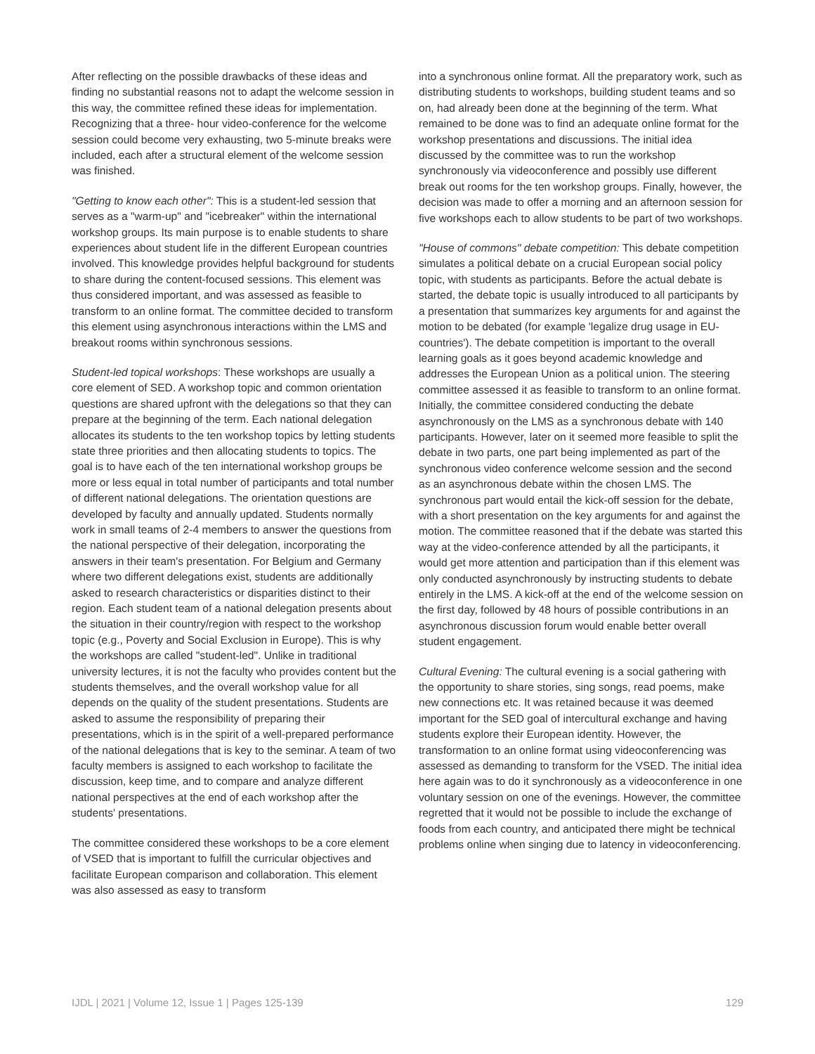After reflecting on the possible drawbacks of these ideas and finding no substantial reasons not to adapt the welcome session in this way, the committee refined these ideas for implementation. Recognizing that a three- hour video-conference for the welcome session could become very exhausting, two 5-minute breaks were included, each after a structural element of the welcome session was finished.
"Getting to know each other": This is a student-led session that serves as a "warm-up" and "icebreaker" within the international workshop groups. Its main purpose is to enable students to share experiences about student life in the different European countries involved. This knowledge provides helpful background for students to share during the content-focused sessions. This element was thus considered important, and was assessed as feasible to transform to an online format. The committee decided to transform this element using asynchronous interactions within the LMS and breakout rooms within synchronous sessions.
Student-led topical workshops: These workshops are usually a core element of SED. A workshop topic and common orientation questions are shared upfront with the delegations so that they can prepare at the beginning of the term. Each national delegation allocates its students to the ten workshop topics by letting students state three priorities and then allocating students to topics. The goal is to have each of the ten international workshop groups be more or less equal in total number of participants and total number of different national delegations. The orientation questions are developed by faculty and annually updated. Students normally work in small teams of 2-4 members to answer the questions from the national perspective of their delegation, incorporating the answers in their team's presentation. For Belgium and Germany where two different delegations exist, students are additionally asked to research characteristics or disparities distinct to their region. Each student team of a national delegation presents about the situation in their country/region with respect to the workshop topic (e.g., Poverty and Social Exclusion in Europe). This is why the workshops are called "student-led". Unlike in traditional university lectures, it is not the faculty who provides content but the students themselves, and the overall workshop value for all depends on the quality of the student presentations. Students are asked to assume the responsibility of preparing their presentations, which is in the spirit of a well-prepared performance of the national delegations that is key to the seminar. A team of two faculty members is assigned to each workshop to facilitate the discussion, keep time, and to compare and analyze different national perspectives at the end of each workshop after the students' presentations.
The committee considered these workshops to be a core element of VSED that is important to fulfill the curricular objectives and facilitate European comparison and collaboration. This element was also assessed as easy to transform
into a synchronous online format. All the preparatory work, such as distributing students to workshops, building student teams and so on, had already been done at the beginning of the term. What remained to be done was to find an adequate online format for the workshop presentations and discussions. The initial idea discussed by the committee was to run the workshop synchronously via videoconference and possibly use different break out rooms for the ten workshop groups. Finally, however, the decision was made to offer a morning and an afternoon session for five workshops each to allow students to be part of two workshops.
"House of commons" debate competition: This debate competition simulates a political debate on a crucial European social policy topic, with students as participants. Before the actual debate is started, the debate topic is usually introduced to all participants by a presentation that summarizes key arguments for and against the motion to be debated (for example 'legalize drug usage in EU-countries'). The debate competition is important to the overall learning goals as it goes beyond academic knowledge and addresses the European Union as a political union. The steering committee assessed it as feasible to transform to an online format. Initially, the committee considered conducting the debate asynchronously on the LMS as a synchronous debate with 140 participants. However, later on it seemed more feasible to split the debate in two parts, one part being implemented as part of the synchronous video conference welcome session and the second as an asynchronous debate within the chosen LMS. The synchronous part would entail the kick-off session for the debate, with a short presentation on the key arguments for and against the motion. The committee reasoned that if the debate was started this way at the video-conference attended by all the participants, it would get more attention and participation than if this element was only conducted asynchronously by instructing students to debate entirely in the LMS. A kick-off at the end of the welcome session on the first day, followed by 48 hours of possible contributions in an asynchronous discussion forum would enable better overall student engagement.
Cultural Evening: The cultural evening is a social gathering with the opportunity to share stories, sing songs, read poems, make new connections etc. It was retained because it was deemed important for the SED goal of intercultural exchange and having students explore their European identity. However, the transformation to an online format using videoconferencing was assessed as demanding to transform for the VSED. The initial idea here again was to do it synchronously as a videoconference in one voluntary session on one of the evenings. However, the committee regretted that it would not be possible to include the exchange of foods from each country, and anticipated there might be technical problems online when singing due to latency in videoconferencing.
IJDL | 2021 | Volume 12, Issue 1 | Pages 125-139 129